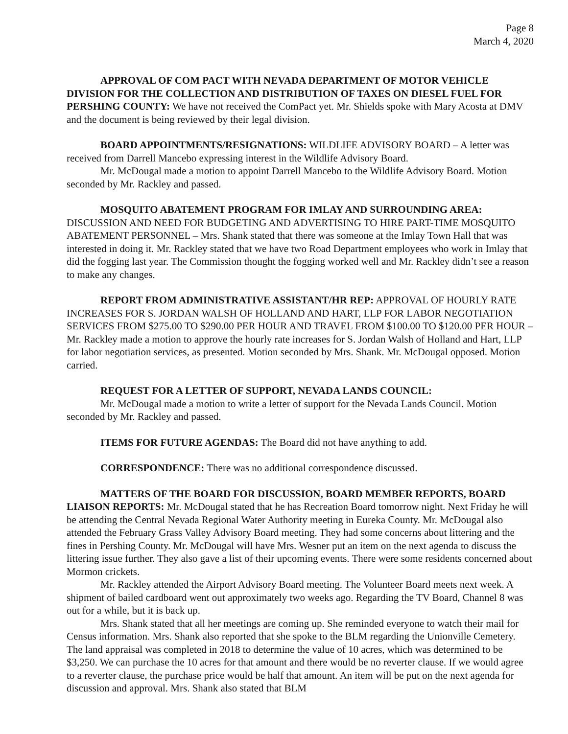Page 8
March 4, 2020
APPROVAL OF COM PACT WITH NEVADA DEPARTMENT OF MOTOR VEHICLE DIVISION FOR THE COLLECTION AND DISTRIBUTION OF TAXES ON DIESEL FUEL FOR PERSHING COUNTY: We have not received the ComPact yet. Mr. Shields spoke with Mary Acosta at DMV and the document is being reviewed by their legal division.
BOARD APPOINTMENTS/RESIGNATIONS: WILDLIFE ADVISORY BOARD – A letter was received from Darrell Mancebo expressing interest in the Wildlife Advisory Board.
Mr. McDougal made a motion to appoint Darrell Mancebo to the Wildlife Advisory Board. Motion seconded by Mr. Rackley and passed.
MOSQUITO ABATEMENT PROGRAM FOR IMLAY AND SURROUNDING AREA: DISCUSSION AND NEED FOR BUDGETING AND ADVERTISING TO HIRE PART-TIME MOSQUITO ABATEMENT PERSONNEL – Mrs. Shank stated that there was someone at the Imlay Town Hall that was interested in doing it. Mr. Rackley stated that we have two Road Department employees who work in Imlay that did the fogging last year. The Commission thought the fogging worked well and Mr. Rackley didn’t see a reason to make any changes.
REPORT FROM ADMINISTRATIVE ASSISTANT/HR REP: APPROVAL OF HOURLY RATE INCREASES FOR S. JORDAN WALSH OF HOLLAND AND HART, LLP FOR LABOR NEGOTIATION SERVICES FROM $275.00 TO $290.00 PER HOUR AND TRAVEL FROM $100.00 TO $120.00 PER HOUR – Mr. Rackley made a motion to approve the hourly rate increases for S. Jordan Walsh of Holland and Hart, LLP for labor negotiation services, as presented. Motion seconded by Mrs. Shank. Mr. McDougal opposed. Motion carried.
REQUEST FOR A LETTER OF SUPPORT, NEVADA LANDS COUNCIL:
Mr. McDougal made a motion to write a letter of support for the Nevada Lands Council. Motion seconded by Mr. Rackley and passed.
ITEMS FOR FUTURE AGENDAS: The Board did not have anything to add.
CORRESPONDENCE: There was no additional correspondence discussed.
MATTERS OF THE BOARD FOR DISCUSSION, BOARD MEMBER REPORTS, BOARD LIAISON REPORTS: Mr. McDougal stated that he has Recreation Board tomorrow night. Next Friday he will be attending the Central Nevada Regional Water Authority meeting in Eureka County. Mr. McDougal also attended the February Grass Valley Advisory Board meeting. They had some concerns about littering and the fines in Pershing County. Mr. McDougal will have Mrs. Wesner put an item on the next agenda to discuss the littering issue further. They also gave a list of their upcoming events. There were some residents concerned about Mormon crickets.
Mr. Rackley attended the Airport Advisory Board meeting. The Volunteer Board meets next week. A shipment of bailed cardboard went out approximately two weeks ago. Regarding the TV Board, Channel 8 was out for a while, but it is back up.
Mrs. Shank stated that all her meetings are coming up. She reminded everyone to watch their mail for Census information. Mrs. Shank also reported that she spoke to the BLM regarding the Unionville Cemetery. The land appraisal was completed in 2018 to determine the value of 10 acres, which was determined to be $3,250. We can purchase the 10 acres for that amount and there would be no reverter clause. If we would agree to a reverter clause, the purchase price would be half that amount. An item will be put on the next agenda for discussion and approval. Mrs. Shank also stated that BLM